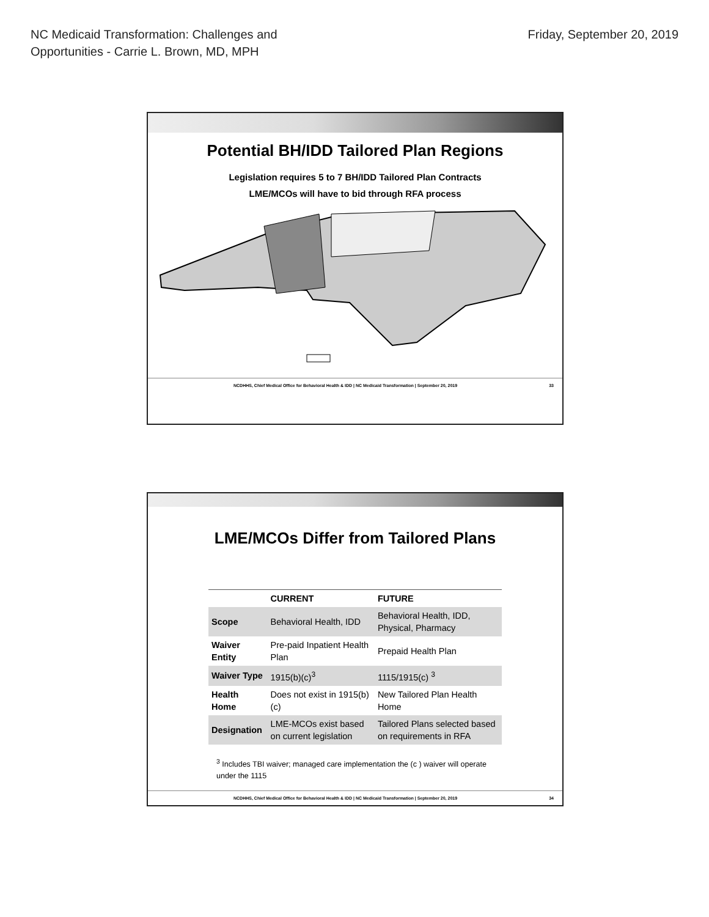NC Medicaid Transformation: Challenges and
Opportunities - Carrie L. Brown, MD, MPH
Friday, September 20, 2019
Potential BH/IDD Tailored Plan Regions
Legislation requires 5 to 7 BH/IDD Tailored Plan Contracts
LME/MCOs will have to bid through RFA process
NCDHHS, Chief Medical Office for Behavioral Health & IDD | NC Medicaid Transformation | September 20, 2019 33
LME/MCOs Differ from Tailored Plans
| | CURRENT | FUTURE |
| --- | --- | --- |
| Scope | Behavioral Health, IDD | Behavioral Health, IDD, Physical, Pharmacy |
| Waiver Entity | Pre-paid Inpatient Health Plan | Prepaid Health Plan |
| Waiver Type | 1915(b)(c)<sup>3</sup> | 1115/1915(c) <sup>3</sup> |
| Health Home | Does not exist in 1915(b)(c) | New Tailored Plan Health Home |
| Designation | LME-MCOs exist based on current legislation | Tailored Plans selected based on requirements in RFA |
<sup>3</sup> Includes TBI waiver; managed care implementation the (c ) waiver will operate under the 1115
NCDHHS, Chief Medical Office for Behavioral Health & IDD | NC Medicaid Transformation | September 20, 2019 34